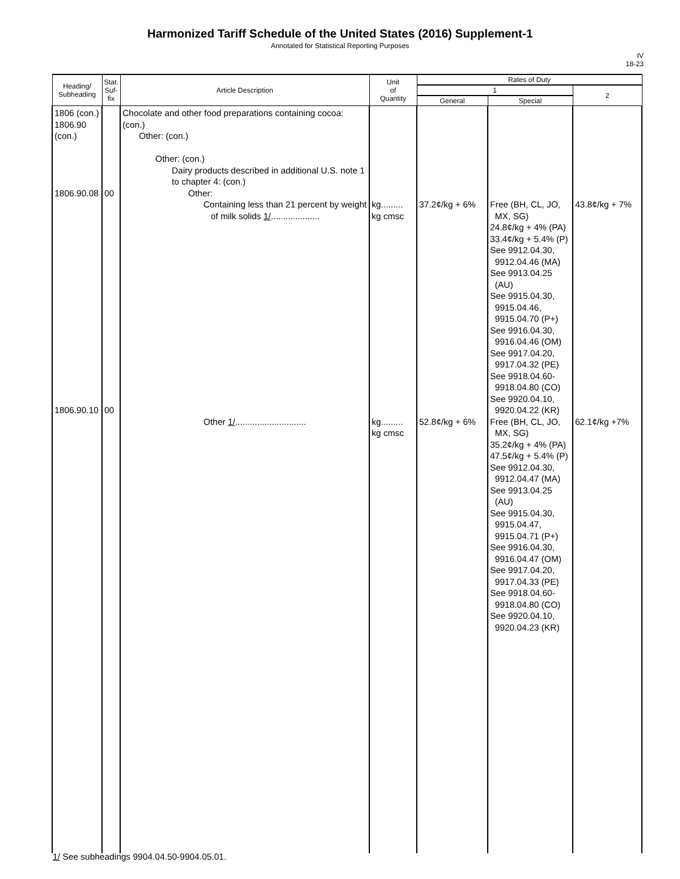Harmonized Tariff Schedule of the United States (2016) Supplement-1
Annotated for Statistical Reporting Purposes
IV
18-23
| Heading/ Subheading | Stat. Suf- fix | Article Description | Unit of Quantity | Rates of Duty | | |
| --- | --- | --- | --- | --- | --- | --- |
| | | | | 1 | | 2 |
| | | | | General | Special | |
| 1806 (con.) 1806.90 (con.) 1806.90.08 1806.90.10 | 00 00 | Chocolate and other food preparations containing cocoa: (con.) Other: (con.) Other: (con.) Dairy products described in additional U.S. note 1 to chapter 4: (con.) Other: Containing less than 21 percent by weight of milk solids 1/ .................... Other 1/ ............................. | kg......... kg cmsc kg......... kg cmsc | 37.2¢/kg + 6% 52.8¢/kg + 6% | Free (BH, CL, JO, MX, SG) 24.8¢/kg + 4% (PA) 33.4¢/kg + 5.4% (P) See 9912.04.30, 9912.04.46 (MA) See 9913.04.25 (AU) See 9915.04.30, 9915.04.46, 9915.04.70 (P+) See 9916.04.30, 9916.04.46 (OM) See 9917.04.20, 9917.04.32 (PE) See 9918.04.60- 9918.04.80 (CO) See 9920.04.10, 9920.04.22 (KR) Free (BH, CL, JO, MX, SG) 35.2¢/kg + 4% (PA) 47.5¢/kg + 5.4% (P) See 9912.04.30, 9912.04.47 (MA) See 9913.04.25 (AU) See 9915.04.30, 9915.04.47, 9915.04.71 (P+) See 9916.04.30, 9916.04.47 (OM) See 9917.04.20, 9917.04.33 (PE) See 9918.04.60- 9918.04.80 (CO) See 9920.04.10, 9920.04.23 (KR) | 43.8¢/kg + 7% 62.1¢/kg +7% |
1/ See subheadings 9904.04.50-9904.05.01.